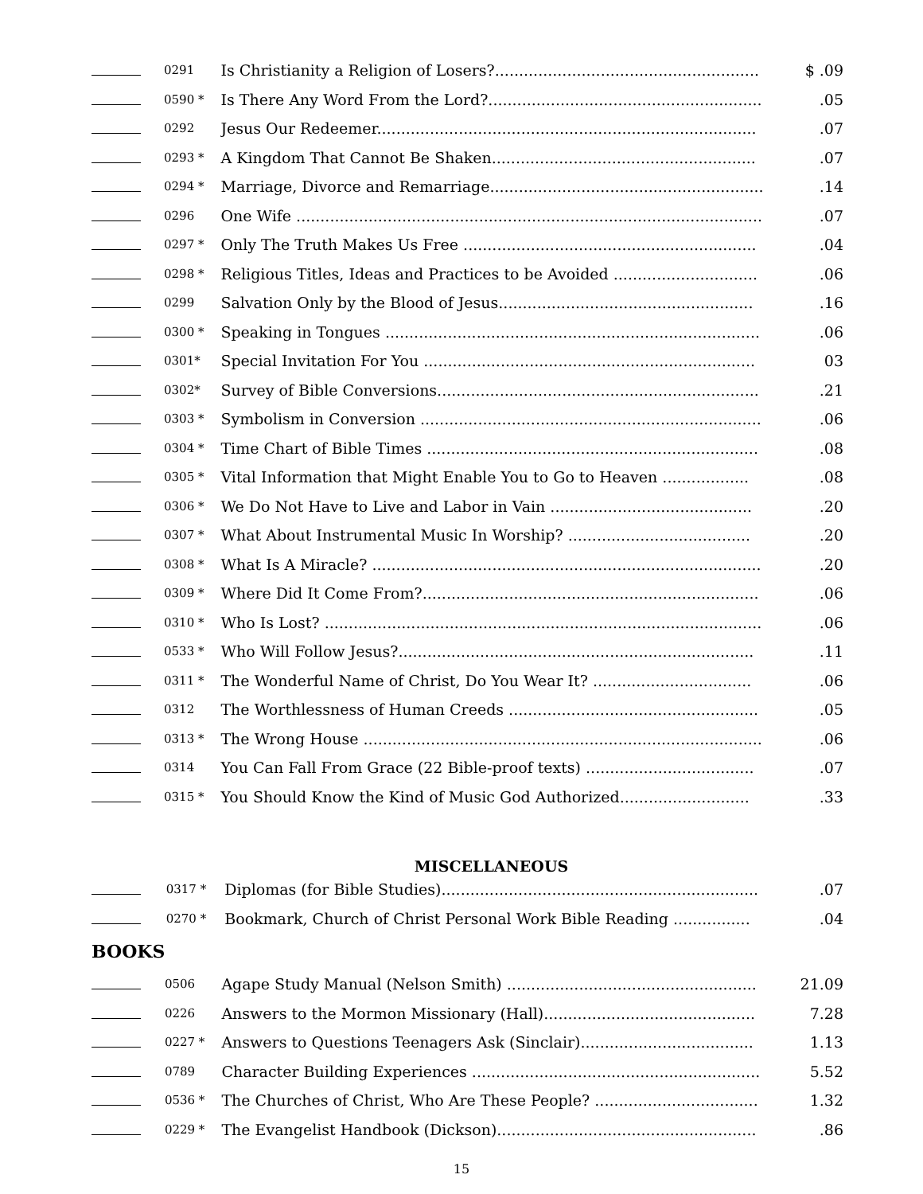| | 0291 | Is Christianity a Religion of Losers?....................................................... | $ .09 |
| | 0590 * | Is There Any Word From the Lord?......................................................... | .05 |
| | 0292 | Jesus Our Redeemer............................................................................... | .07 |
| | 0293 * | A Kingdom That Cannot Be Shaken....................................................... | .07 |
| | 0294 * | Marriage, Divorce and Remarriage......................................................... | .14 |
| | 0296 | One Wife ................................................................................................. | .07 |
| | 0297 * | Only The Truth Makes Us Free ............................................................. | .04 |
| | 0298 * | Religious Titles, Ideas and Practices to be Avoided .............................. | .06 |
| | 0299 | Salvation Only by the Blood of Jesus..................................................... | .16 |
| | 0300 * | Speaking in Tongues .............................................................................. | .06 |
| | 0301* | Special Invitation For You ..................................................................... | 03 |
| | 0302* | Survey of Bible Conversions................................................................... | .21 |
| | 0303 * | Symbolism in Conversion ....................................................................... | .06 |
| | 0304 * | Time Chart of Bible Times ..................................................................... | .08 |
| | 0305 * | Vital Information that Might Enable You to Go to Heaven .................. | .08 |
| | 0306 * | We Do Not Have to Live and Labor in Vain .......................................... | .20 |
| | 0307 * | What About Instrumental Music In Worship? ...................................... | .20 |
| | 0308 * | What Is A Miracle? ................................................................................. | .20 |
| | 0309 * | Where Did It Come From?...................................................................... | .06 |
| | 0310 * | Who Is Lost? ........................................................................................... | .06 |
| | 0533 * | Who Will Follow Jesus?.......................................................................... | .11 |
| | 0311 * | The Wonderful Name of Christ, Do You Wear It? ................................. | .06 |
| | 0312 | The Worthlessness of Human Creeds .................................................... | .05 |
| | 0313 * | The Wrong House ................................................................................... | .06 |
| | 0314 | You Can Fall From Grace (22 Bible-proof texts) ................................... | .07 |
| | 0315 * | You Should Know the Kind of Music God Authorized........................... | .33 |
MISCELLANEOUS
| | 0317 * | Diplomas (for Bible Studies).................................................................. | .07 |
| | 0270 * | Bookmark, Church of Christ Personal Work Bible Reading ................ | .04 |
BOOKS
| | 0506 | Agape Study Manual (Nelson Smith) .................................................... | 21.09 |
| | 0226 | Answers to the Mormon Missionary (Hall)............................................ | 7.28 |
| | 0227 * | Answers to Questions Teenagers Ask (Sinclair).................................... | 1.13 |
| | 0789 | Character Building Experiences ............................................................ | 5.52 |
| | 0536 * | The Churches of Christ, Who Are These People? .................................. | 1.32 |
| | 0229 * | The Evangelist Handbook (Dickson)...................................................... | .86 |
15